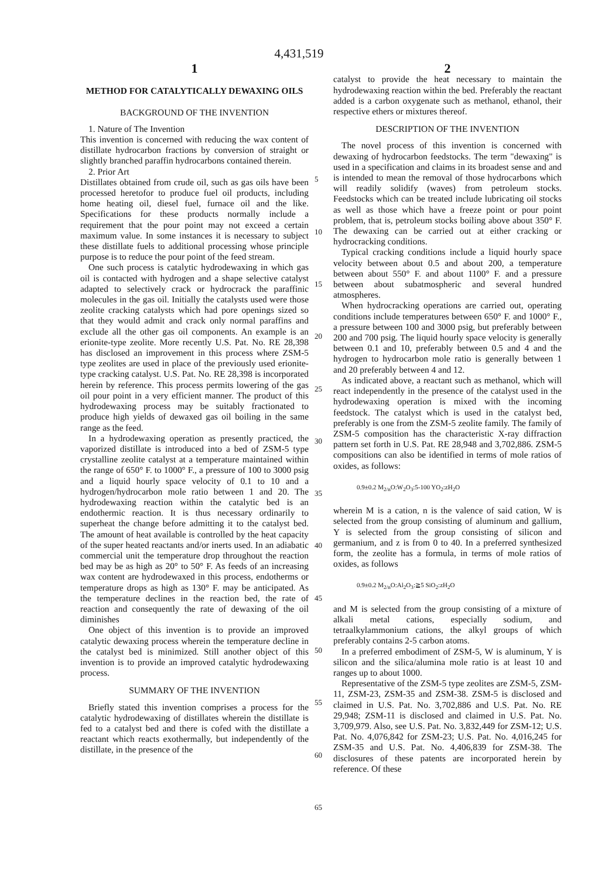4,431,519
1
METHOD FOR CATALYTICALLY DEWAXING OILS
BACKGROUND OF THE INVENTION
1. Nature of The Invention
This invention is concerned with reducing the wax content of distillate hydrocarbon fractions by conversion of straight or slightly branched paraffin hydrocarbons contained therein.
2. Prior Art
Distillates obtained from crude oil, such as gas oils have been processed heretofor to produce fuel oil products, including home heating oil, diesel fuel, furnace oil and the like. Specifications for these products normally include a requirement that the pour point may not exceed a certain maximum value. In some instances it is necessary to subject these distillate fuels to additional processing whose principle purpose is to reduce the pour point of the feed stream.
One such process is catalytic hydrodewaxing in which gas oil is contacted with hydrogen and a shape selective catalyst adapted to selectively crack or hydrocrack the paraffinic molecules in the gas oil. Initially the catalysts used were those zeolite cracking catalysts which had pore openings sized so that they would admit and crack only normal paraffins and exclude all the other gas oil components. An example is an erionite-type zeolite. More recently U.S. Pat. No. RE 28,398 has disclosed an improvement in this process where ZSM-5 type zeolites are used in place of the previously used erionite-type cracking catalyst. U.S. Pat. No. RE 28,398 is incorporated herein by reference. This process permits lowering of the gas oil pour point in a very efficient manner. The product of this hydrodewaxing process may be suitably fractionated to produce high yields of dewaxed gas oil boiling in the same range as the feed.
In a hydrodewaxing operation as presently practiced, the vaporized distillate is introduced into a bed of ZSM-5 type crystalline zeolite catalyst at a temperature maintained within the range of 650° F. to 1000° F., a pressure of 100 to 3000 psig and a liquid hourly space velocity of 0.1 to 10 and a hydrogen/hydrocarbon mole ratio between 1 and 20. The hydrodewaxing reaction within the catalytic bed is an endothermic reaction. It is thus necessary ordinarily to superheat the change before admitting it to the catalyst bed. The amount of heat available is controlled by the heat capacity of the super heated reactants and/or inerts used. In an adiabatic commercial unit the temperature drop throughout the reaction bed may be as high as 20° to 50° F. As feeds of an increasing wax content are hydrodewaxed in this process, endotherms or temperature drops as high as 130° F. may be anticipated. As the temperature declines in the reaction bed, the rate of reaction and consequently the rate of dewaxing of the oil diminishes
One object of this invention is to provide an improved catalytic dewaxing process wherein the temperature decline in the catalyst bed is minimized. Still another object of this invention is to provide an improved catalytic hydrodewaxing process.
SUMMARY OF THE INVENTION
Briefly stated this invention comprises a process for the catalytic hydrodewaxing of distillates wherein the distillate is fed to a catalyst bed and there is cofed with the distillate a reactant which reacts exothermally, but independently of the distillate, in the presence of the
5
10
15
20
25
30
35
40
45
50
55
60
65
2
catalyst to provide the heat necessary to maintain the hydrodewaxing reaction within the bed. Preferably the reactant added is a carbon oxygenate such as methanol, ethanol, their respective ethers or mixtures thereof.
DESCRIPTION OF THE INVENTION
The novel process of this invention is concerned with dewaxing of hydrocarbon feedstocks. The term "dewaxing" is used in a specification and claims in its broadest sense and and is intended to mean the removal of those hydrocarbons which will readily solidify (waves) from petroleum stocks. Feedstocks which can be treated include lubricating oil stocks as well as those which have a freeze point or pour point problem, that is, petroleum stocks boiling above about 350° F. The dewaxing can be carried out at either cracking or hydrocracking conditions.
Typical cracking conditions include a liquid hourly space velocity between about 0.5 and about 200, a temperature between about 550° F. and about 1100° F. and a pressure between about subatmospheric and several hundred atmospheres.
When hydrocracking operations are carried out, operating conditions include temperatures between 650° F. and 1000° F., a pressure between 100 and 3000 psig, but preferably between 200 and 700 psig. The liquid hourly space velocity is generally between 0.1 and 10, preferably between 0.5 and 4 and the hydrogen to hydrocarbon mole ratio is generally between 1 and 20 preferably between 4 and 12.
As indicated above, a reactant such as methanol, which will react independently in the presence of the catalyst used in the hydrodewaxing operation is mixed with the incoming feedstock. The catalyst which is used in the catalyst bed, preferably is one from the ZSM-5 zeolite family. The family of ZSM-5 composition has the characteristic X-ray diffraction pattern set forth in U.S. Pat. RE 28,948 and 3,702,886. ZSM-5 compositions can also be identified in terms of mole ratios of oxides, as follows:
0.9±0.2 M<sub>2/n</sub>O:W<sub>2</sub>O<sub>3</sub>:5-100 YO<sub>2</sub>:zH<sub>2</sub>O
wherein M is a cation, n is the valence of said cation, W is selected from the group consisting of aluminum and gallium, Y is selected from the group consisting of silicon and germanium, and z is from 0 to 40. In a preferred synthesized form, the zeolite has a formula, in terms of mole ratios of oxides, as follows
0.9±0.2 M<sub>2/n</sub>O:Al<sub>2</sub>O<sub>3</sub>:≧5 SiO<sub>2</sub>:zH<sub>2</sub>O
and M is selected from the group consisting of a mixture of alkali metal cations, especially sodium, and tetraalkylammonium cations, the alkyl groups of which preferably contains 2-5 carbon atoms.
In a preferred embodiment of ZSM-5, W is aluminum, Y is silicon and the silica/alumina mole ratio is at least 10 and ranges up to about 1000.
Representative of the ZSM-5 type zeolites are ZSM-5, ZSM-11, ZSM-23, ZSM-35 and ZSM-38. ZSM-5 is disclosed and claimed in U.S. Pat. No. 3,702,886 and U.S. Pat. No. RE 29,948; ZSM-11 is disclosed and claimed in U.S. Pat. No. 3,709,979. Also, see U.S. Pat. No. 3,832,449 for ZSM-12; U.S. Pat. No. 4,076,842 for ZSM-23; U.S. Pat. No. 4,016,245 for ZSM-35 and U.S. Pat. No. 4,406,839 for ZSM-38. The disclosures of these patents are incorporated herein by reference. Of these